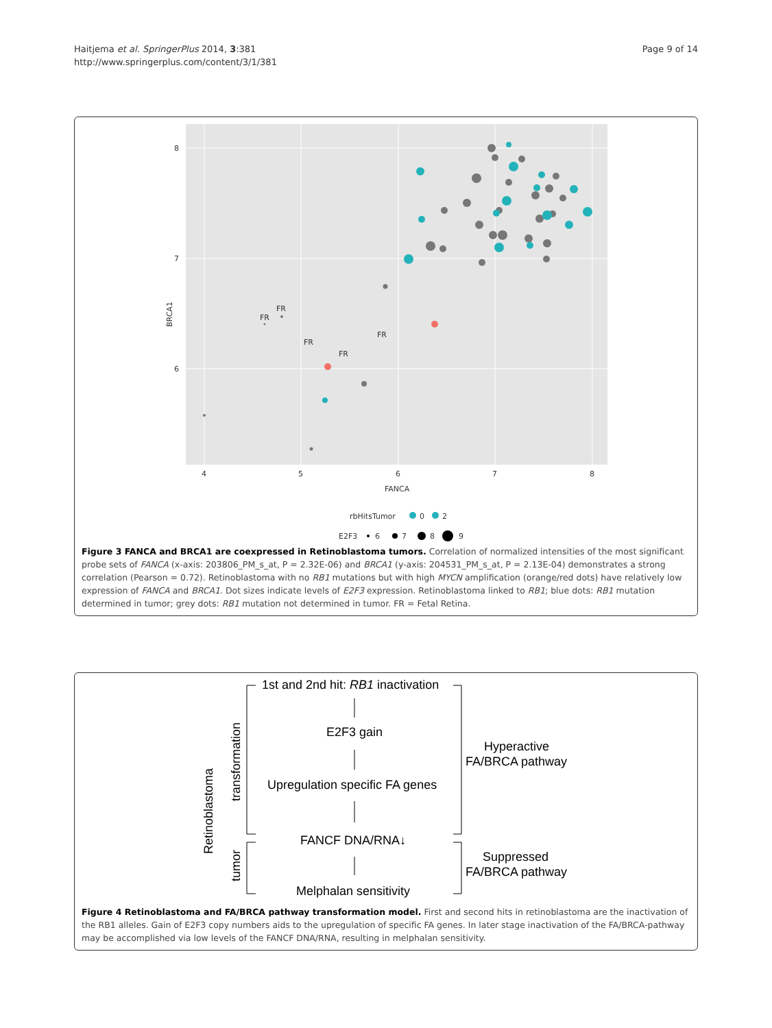Haitjema et al. SpringerPlus 2014, 3:381
http://www.springerplus.com/content/3/1/381
Page 9 of 14
8
7
6
4
5
6
7
8
FANCA
BRCA1
FR
FR
FR
FR
FR
rbHitsTumor
0
2
E2F3
6
7
8
9
Figure 3 FANCA and BRCA1 are coexpressed in Retinoblastoma tumors. Correlation of normalized intensities of the most significant probe sets of FANCA (x-axis: 203806_PM_s_at, P = 2.32E-06) and BRCA1 (y-axis: 204531_PM_s_at, P = 2.13E-04) demonstrates a strong correlation (Pearson = 0.72). Retinoblastoma with no RB1 mutations but with high MYCN amplification (orange/red dots) have relatively low expression of FANCA and BRCA1. Dot sizes indicate levels of E2F3 expression. Retinoblastoma linked to RB1; blue dots: RB1 mutation determined in tumor; grey dots: RB1 mutation not determined in tumor. FR = Fetal Retina.
1st and 2nd hit: RB1 inactivation
E2F3 gain
Upregulation specific FA genes
FANCF DNA/RNA↓
Melphalan sensitivity
Hyperactive
FA/BRCA pathway
Suppressed
FA/BRCA pathway
transformation
Retinoblastoma
tumor
Figure 4 Retinoblastoma and FA/BRCA pathway transformation model. First and second hits in retinoblastoma are the inactivation of the RB1 alleles. Gain of E2F3 copy numbers aids to the upregulation of specific FA genes. In later stage inactivation of the FA/BRCA-pathway may be accomplished via low levels of the FANCF DNA/RNA, resulting in melphalan sensitivity.